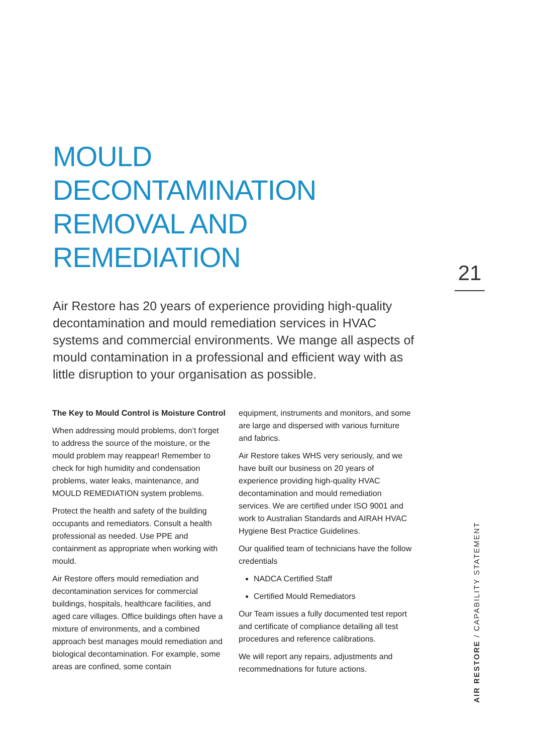MOULD
DECONTAMINATION
REMOVAL AND
REMEDIATION
21
Air Restore has 20 years of experience providing high-quality decontamination and mould remediation services in HVAC systems and commercial environments. We mange all aspects of mould contamination in a professional and efficient way with as little disruption to your organisation as possible.
The Key to Mould Control is Moisture Control
When addressing mould problems, don’t forget to address the source of the moisture, or the mould problem may reappear! Remember to check for high humidity and condensation problems, water leaks, maintenance, and MOULD REMEDIATION system problems.
Protect the health and safety of the building occupants and remediators. Consult a health professional as needed. Use PPE and containment as appropriate when working with mould.
Air Restore offers mould remediation and decontamination services for commercial buildings, hospitals, healthcare facilities, and aged care villages. Office buildings often have a mixture of environments, and a combined approach best manages mould remediation and biological decontamination. For example, some areas are confined, some contain
equipment, instruments and monitors, and some are large and dispersed with various furniture and fabrics.
Air Restore takes WHS very seriously, and we have built our business on 20 years of experience providing high-quality HVAC decontamination and mould remediation services. We are certified under ISO 9001 and work to Australian Standards and AIRAH HVAC Hygiene Best Practice Guidelines.
Our qualified team of technicians have the follow credentials
NADCA Certified Staff
Certified Mould Remediators
Our Team issues a fully documented test report and certificate of compliance detailing all test procedures and reference calibrations.
We will report any repairs, adjustments and recommednations for future actions.
AIR RESTORE / CAPABILITY STATEMENT